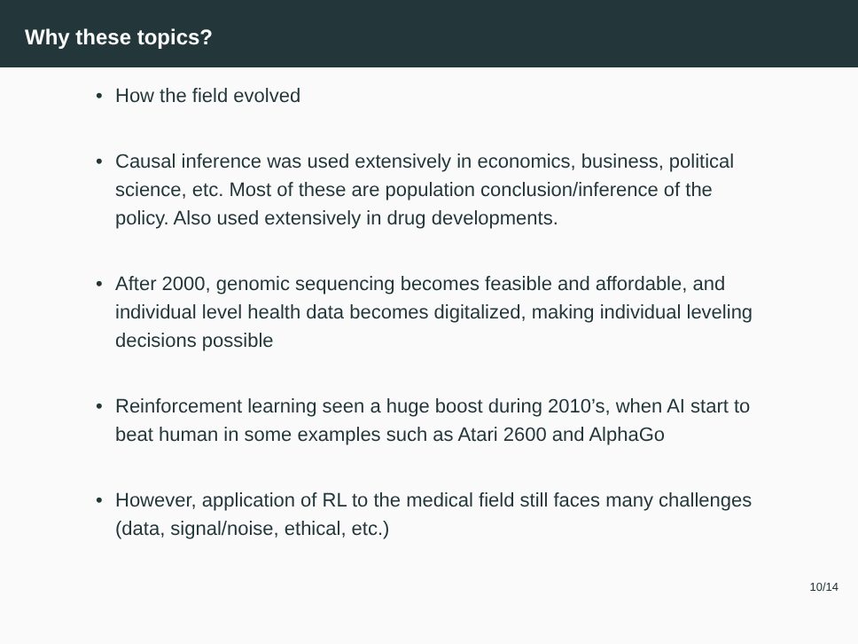Why these topics?
• How the field evolved
• Causal inference was used extensively in economics, business, political science, etc. Most of these are population conclusion/inference of the policy. Also used extensively in drug developments.
• After 2000, genomic sequencing becomes feasible and affordable, and individual level health data becomes digitalized, making individual leveling decisions possible
• Reinforcement learning seen a huge boost during 2010’s, when AI start to beat human in some examples such as Atari 2600 and AlphaGo
• However, application of RL to the medical field still faces many challenges (data, signal/noise, ethical, etc.)
10/14